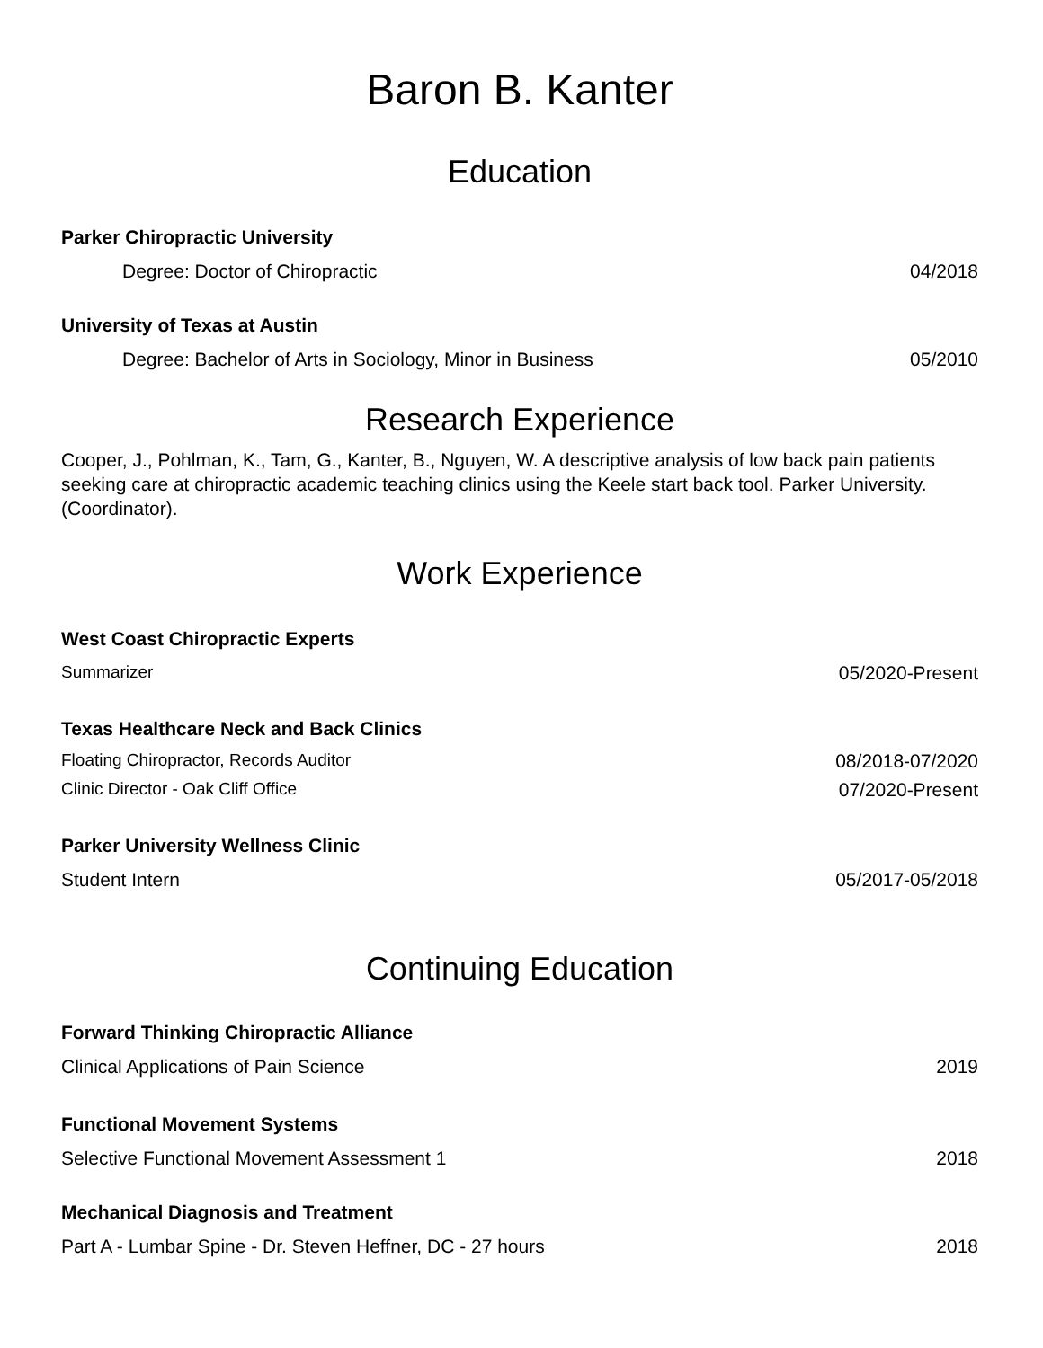Baron B. Kanter
Education
Parker Chiropractic University
Degree: Doctor of Chiropractic 04/2018
University of Texas at Austin
Degree: Bachelor of Arts in Sociology, Minor in Business 05/2010
Research Experience
Cooper, J., Pohlman, K., Tam, G., Kanter, B., Nguyen, W. A descriptive analysis of low back pain patients seeking care at chiropractic academic teaching clinics using the Keele start back tool. Parker University. (Coordinator).
Work Experience
West Coast Chiropractic Experts
Summarizer 05/2020-Present
Texas Healthcare Neck and Back Clinics
Floating Chiropractor, Records Auditor 08/2018-07/2020
Clinic Director - Oak Cliff Office 07/2020-Present
Parker University Wellness Clinic
Student Intern 05/2017-05/2018
Continuing Education
Forward Thinking Chiropractic Alliance
Clinical Applications of Pain Science 2019
Functional Movement Systems
Selective Functional Movement Assessment 1 2018
Mechanical Diagnosis and Treatment
Part A - Lumbar Spine - Dr. Steven Heffner, DC - 27 hours 2018